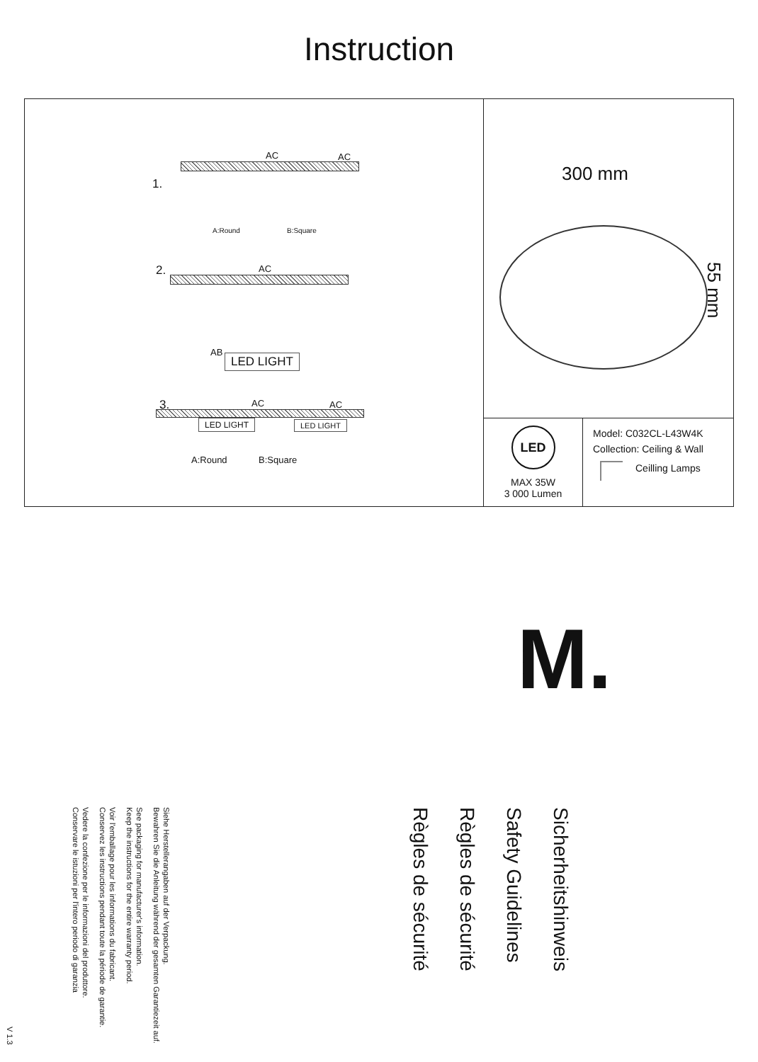Instruction
1.
AC AC
A:Round B:Square
2. AC
AB
LED LIGHT
3. AC AC
LED LIGHT LED LIGHT
A:Round B:Square
300 mm
55 mm
LED
MAX 35W
3 000 Lumen
Model: C032CL-L43W4K
Collection: Ceiling & Wall
Ceilling Lamps
M.
Sicherheitshinweis
Safety Guidelines
Règles de sécurité
Règles de sécurité
Siehe Herstellerangaben auf der Verpackung.
Bewahren Sie die Anleitung während der gesamten Garantiezeit auf.
See packaging for manufacturer's information.
Keep the instructions for the entire warranty period.
Voir l'emballage pour les informations du fabricant.
Conservez les instructions pendant toute la période de garantie.
Vedere la confezione per le informazioni del produttore.
Conservare le istuzioni per l'intero periodo di garanzia
V 1.3